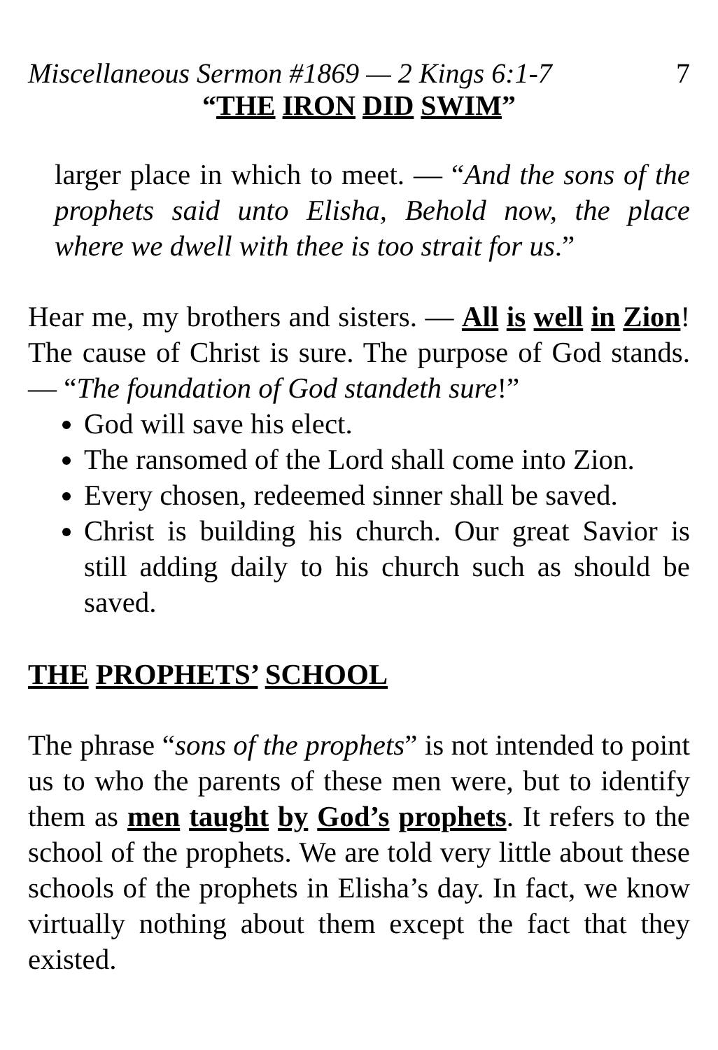Miscellaneous Sermon #1869 — 2 Kings 6:1-7 7
“THE IRON DID SWIM”
larger place in which to meet. — “And the sons of the prophets said unto Elisha, Behold now, the place where we dwell with thee is too strait for us.”
Hear me, my brothers and sisters. — All is well in Zion! The cause of Christ is sure. The purpose of God stands. — “The foundation of God standeth sure!”
God will save his elect.
The ransomed of the Lord shall come into Zion.
Every chosen, redeemed sinner shall be saved.
Christ is building his church. Our great Savior is still adding daily to his church such as should be saved.
THE PROPHETS’ SCHOOL
The phrase “sons of the prophets” is not intended to point us to who the parents of these men were, but to identify them as men taught by God’s prophets. It refers to the school of the prophets. We are told very little about these schools of the prophets in Elisha’s day. In fact, we know virtually nothing about them except the fact that they existed.